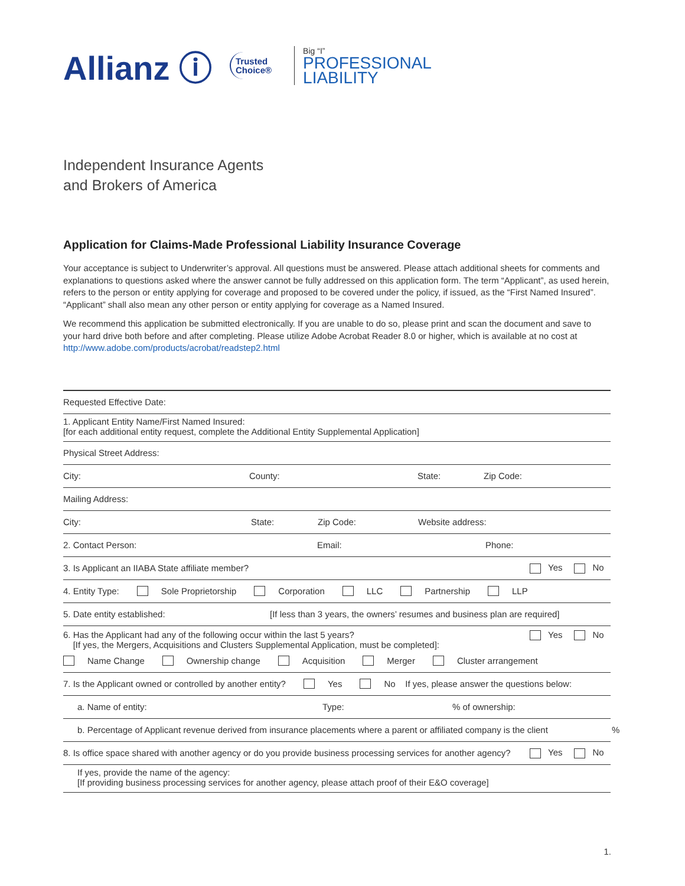Allianz ⓘ
Trusted
Choice®
Big “I”
PROFESSIONAL
LIABILITY
Independent Insurance Agents
and Brokers of America
Application for Claims-Made Professional Liability Insurance Coverage
Your acceptance is subject to Underwriter’s approval. All questions must be answered. Please attach additional sheets for comments and explanations to questions asked where the answer cannot be fully addressed on this application form. The term “Applicant”, as used herein, refers to the person or entity applying for coverage and proposed to be covered under the policy, if issued, as the “First Named Insured”. “Applicant” shall also mean any other person or entity applying for coverage as a Named Insured.
We recommend this application be submitted electronically. If you are unable to do so, please print and scan the document and save to your hard drive both before and after completing. Please utilize Adobe Acrobat Reader 8.0 or higher, which is available at no cost at http://www.adobe.com/products/acrobat/readstep2.html
Requested Effective Date:
1. Applicant Entity Name/First Named Insured:
[for each additional entity request, complete the Additional Entity Supplemental Application]
Physical Street Address:
City: County: State: Zip Code:
Mailing Address:
City: State: Zip Code: Website address:
2. Contact Person: Email: Phone:
3. Is Applicant an IIABA State affiliate member? Yes No
4. Entity Type: Sole Proprietorship Corporation LLC Partnership LLP
5. Date entity established: [If less than 3 years, the owners’ resumes and business plan are required]
6. Has the Applicant had any of the following occur within the last 5 years?
[If yes, the Mergers, Acquisitions and Clusters Supplemental Application, must be completed]: Yes No
Name Change Ownership change Acquisition Merger Cluster arrangement
7. Is the Applicant owned or controlled by another entity? Yes No If yes, please answer the questions below:
a. Name of entity: Type:% of ownership:
b. Percentage of Applicant revenue derived from insurance placements where a parent or affiliated company is the client%
8. Is office space shared with another agency or do you provide business processing services for another agency? Yes No
If yes, provide the name of the agency:
[If providing business processing services for another agency, please attach proof of their E&O coverage]
1.